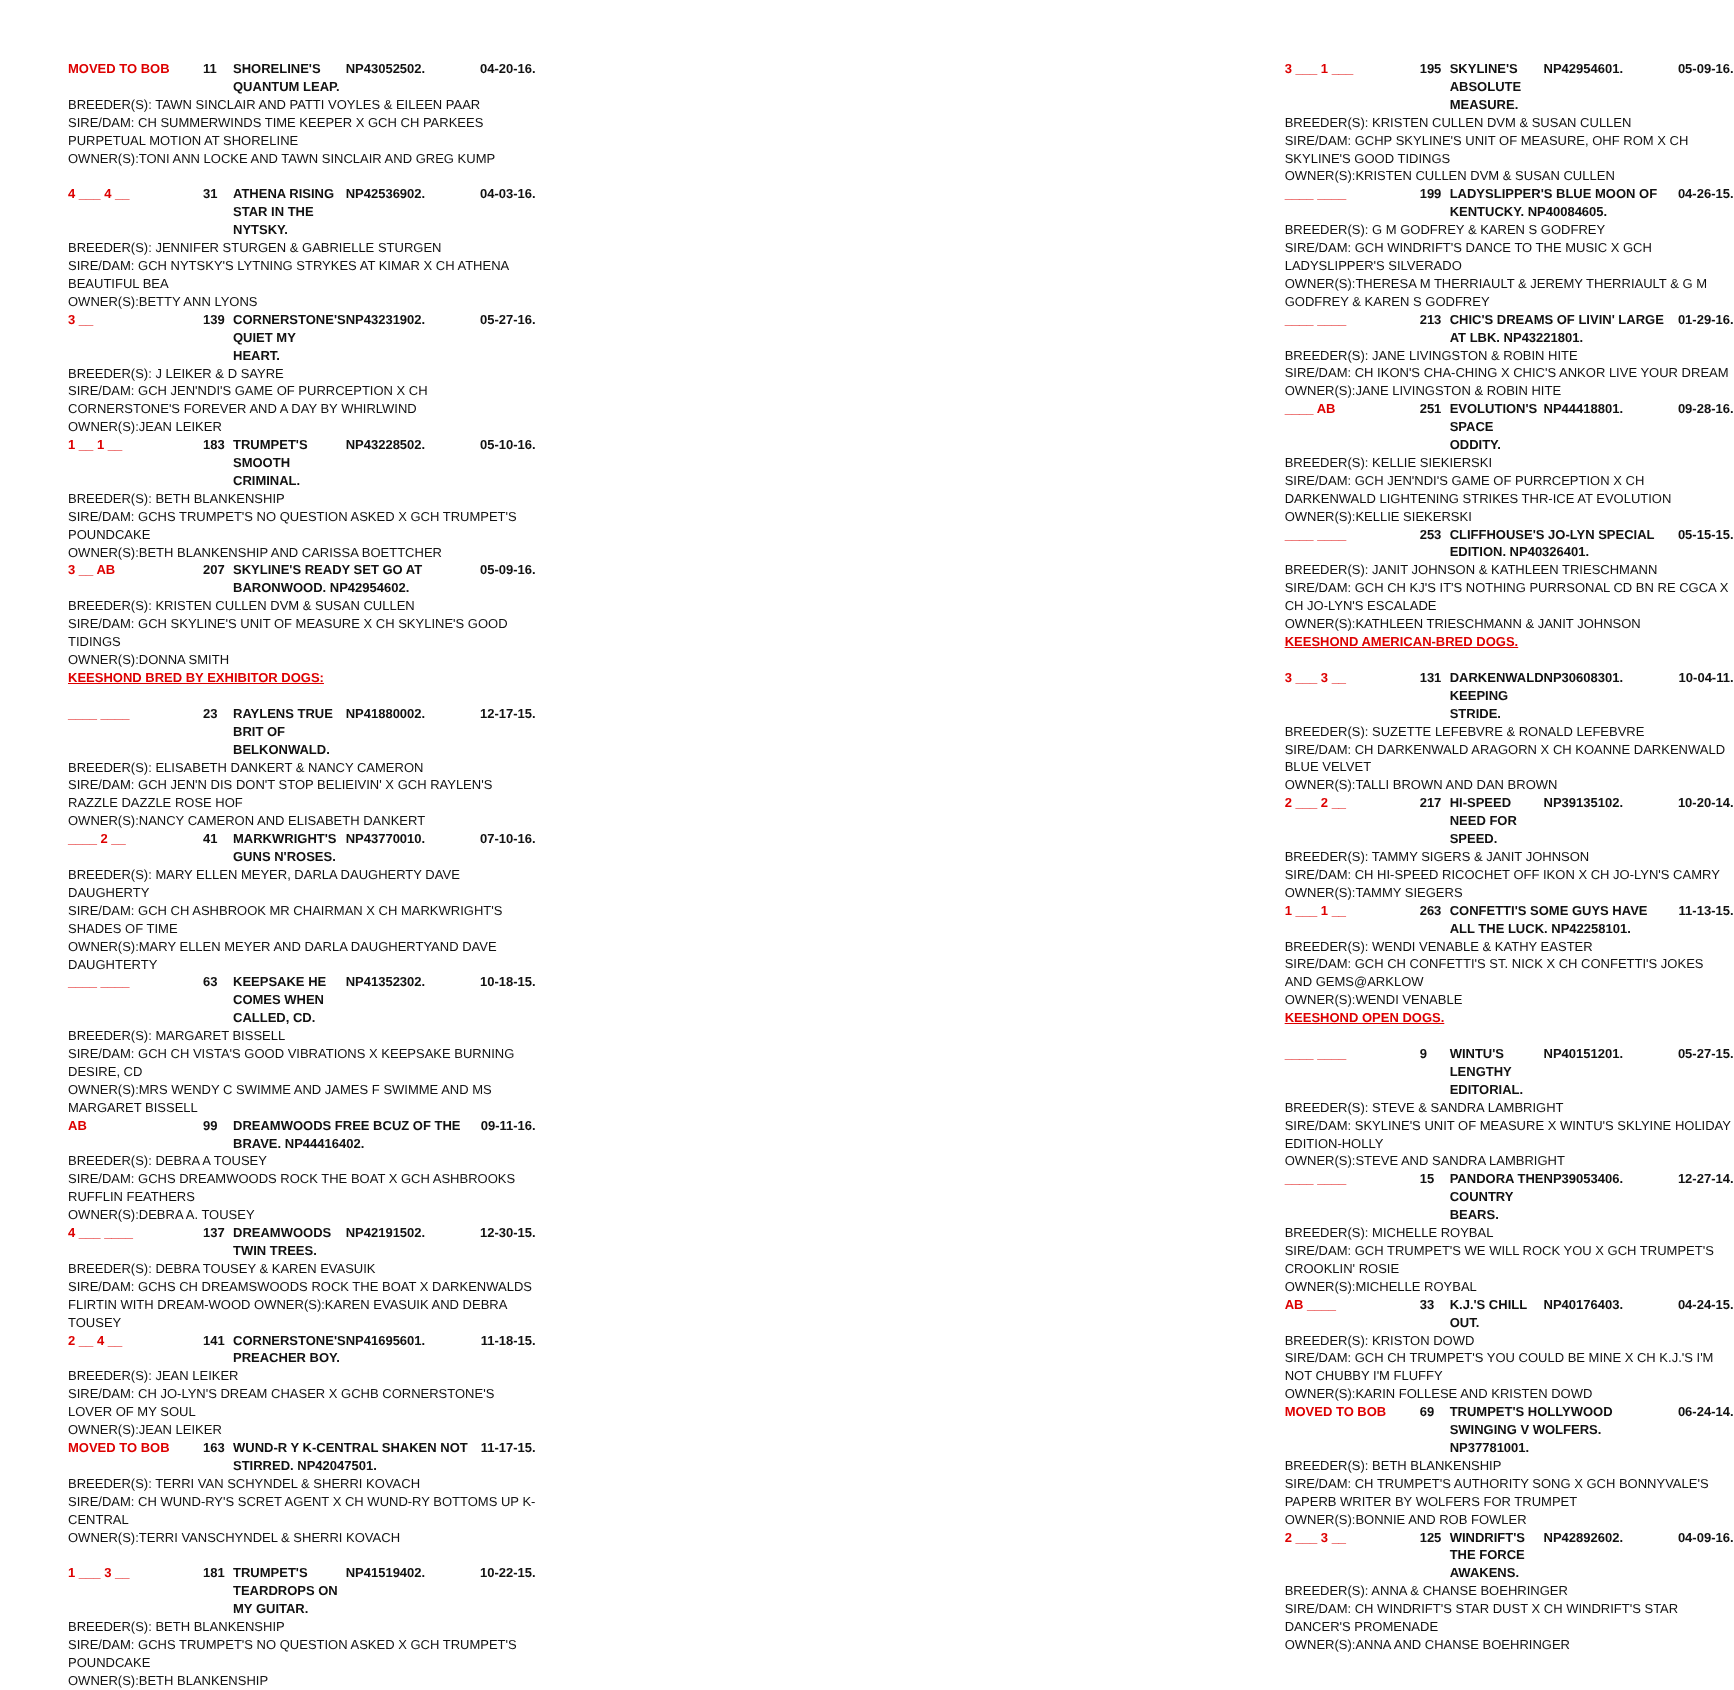MOVED TO BOB 11 SHORELINE'S QUANTUM LEAP. NP43052502. 04-20-16.
BREEDER(S): TAWN SINCLAIR AND PATTI VOYLES & EILEEN PAAR
SIRE/DAM: CH SUMMERWINDS TIME KEEPER X GCH CH PARKEES PURPETUAL MOTION AT SHORELINE
OWNER(S):TONI ANN LOCKE AND TAWN SINCLAIR AND GREG KUMP
4 ___ 4 __ 31 ATHENA RISING STAR IN THE NYTSKY. NP42536902. 04-03-16.
BREEDER(S): JENNIFER STURGEN & GABRIELLE STURGEN
SIRE/DAM: GCH NYTSKY'S LYTNING STRYKES AT KIMAR X CH ATHENA BEAUTIFUL BEA
OWNER(S):BETTY ANN LYONS
3 __ 139 CORNERSTONE'S QUIET MY HEART. NP43231902. 05-27-16.
BREEDER(S): J LEIKER & D SAYRE
SIRE/DAM: GCH JEN'NDI'S GAME OF PURRCEPTION X CH CORNERSTONE'S FOREVER AND A DAY BY WHIRLWIND
OWNER(S):JEAN LEIKER
1 __ 1 __ 183 TRUMPET'S SMOOTH CRIMINAL. NP43228502. 05-10-16.
BREEDER(S): BETH BLANKENSHIP
SIRE/DAM: GCHS TRUMPET'S NO QUESTION ASKED X GCH TRUMPET'S POUNDCAKE
OWNER(S):BETH BLANKENSHIP AND CARISSA BOETTCHER
3 __ AB 207 SKYLINE'S READY SET GO AT BARONWOOD. NP42954602. 05-09-16.
BREEDER(S): KRISTEN CULLEN DVM & SUSAN CULLEN
SIRE/DAM: GCH SKYLINE'S UNIT OF MEASURE X CH SKYLINE'S GOOD TIDINGS
OWNER(S):DONNA SMITH
KEESHOND BRED BY EXHIBITOR DOGS:
____ ____ 23 RAYLENS TRUE BRIT OF BELKONWALD. NP41880002. 12-17-15.
BREEDER(S): ELISABETH DANKERT & NANCY CAMERON
SIRE/DAM: GCH JEN'N DIS DON'T STOP BELIEIVIN' X GCH RAYLEN'S RAZZLE DAZZLE ROSE HOF
OWNER(S):NANCY CAMERON AND ELISABETH DANKERT
____ 2 __ 41 MARKWRIGHT'S GUNS N'ROSES. NP43770010. 07-10-16.
BREEDER(S): MARY ELLEN MEYER, DARLA DAUGHERTY DAVE DAUGHERTY
SIRE/DAM: GCH CH ASHBROOK MR CHAIRMAN X CH MARKWRIGHT'S SHADES OF TIME
OWNER(S):MARY ELLEN MEYER AND DARLA DAUGHERTYAND DAVE DAUGHTERTY
____ ____ 63 KEEPSAKE HE COMES WHEN CALLED, CD. NP41352302. 10-18-15.
BREEDER(S): MARGARET BISSELL
SIRE/DAM: GCH CH VISTA'S GOOD VIBRATIONS X KEEPSAKE BURNING DESIRE, CD
OWNER(S):MRS WENDY C SWIMME AND JAMES F SWIMME AND MS MARGARET BISSELL
AB 99 DREAMWOODS FREE BCUZ OF THE BRAVE. NP44416402. 09-11-16.
BREEDER(S): DEBRA A TOUSEY
SIRE/DAM: GCHS DREAMWOODS ROCK THE BOAT X GCH ASHBROOKS RUFFLIN FEATHERS
OWNER(S):DEBRA A. TOUSEY
4 ___ ____ 137 DREAMWOODS TWIN TREES. NP42191502. 12-30-15.
BREEDER(S): DEBRA TOUSEY & KAREN EVASUIK
SIRE/DAM: GCHS CH DREAMSWOODS ROCK THE BOAT X DARKENWALDS FLIRTIN WITH DREAM-WOOD OWNER(S):KAREN EVASUIK AND DEBRA TOUSEY
2 __ 4 __ 141 CORNERSTONE'S PREACHER BOY. NP41695601. 11-18-15.
BREEDER(S): JEAN LEIKER
SIRE/DAM: CH JO-LYN'S DREAM CHASER X GCHB CORNERSTONE'S LOVER OF MY SOUL
OWNER(S):JEAN LEIKER
MOVED TO BOB 163 WUND-R Y K-CENTRAL SHAKEN NOT STIRRED. NP42047501. 11-17-15.
BREEDER(S): TERRI VAN SCHYNDEL & SHERRI KOVACH
SIRE/DAM: CH WUND-RY'S SCRET AGENT X CH WUND-RY BOTTOMS UP K-CENTRAL
OWNER(S):TERRI VANSCHYNDEL & SHERRI KOVACH
1 ___ 3 __ 181 TRUMPET'S TEARDROPS ON MY GUITAR. NP41519402. 10-22-15.
BREEDER(S): BETH BLANKENSHIP
SIRE/DAM: GCHS TRUMPET'S NO QUESTION ASKED X GCH TRUMPET'S POUNDCAKE
OWNER(S):BETH BLANKENSHIP
3 ___ 1 ___ 195 SKYLINE'S ABSOLUTE MEASURE. NP42954601. 05-09-16.
BREEDER(S): KRISTEN CULLEN DVM & SUSAN CULLEN
SIRE/DAM: GCHP SKYLINE'S UNIT OF MEASURE, OHF ROM X CH SKYLINE'S GOOD TIDINGS
OWNER(S):KRISTEN CULLEN DVM & SUSAN CULLEN
____ ____ 199 LADYSLIPPER'S BLUE MOON OF KENTUCKY. NP40084605. 04-26-15.
BREEDER(S): G M GODFREY & KAREN S GODFREY
SIRE/DAM: GCH WINDRIFT'S DANCE TO THE MUSIC X GCH LADYSLIPPER'S SILVERADO
OWNER(S):THERESA M THERRIAULT & JEREMY THERRIAULT & G M GODFREY & KAREN S GODFREY
____ ____ 213 CHIC'S DREAMS OF LIVIN' LARGE AT LBK. NP43221801. 01-29-16.
BREEDER(S): JANE LIVINGSTON & ROBIN HITE
SIRE/DAM: CH IKON'S CHA-CHING X CHIC'S ANKOR LIVE YOUR DREAM
OWNER(S):JANE LIVINGSTON & ROBIN HITE
____ AB 251 EVOLUTION'S SPACE ODDITY. NP44418801. 09-28-16.
BREEDER(S): KELLIE SIEKIERSKI
SIRE/DAM: GCH JEN'NDI'S GAME OF PURRCEPTION X CH DARKENWALD LIGHTENING STRIKES THR-ICE AT EVOLUTION
OWNER(S):KELLIE SIEKERSKI
____ ____ 253 CLIFFHOUSE'S JO-LYN SPECIAL EDITION. NP40326401. 05-15-15.
BREEDER(S): JANIT JOHNSON & KATHLEEN TRIESCHMANN
SIRE/DAM: GCH CH KJ'S IT'S NOTHING PURRSONAL CD BN RE CGCA X CH JO-LYN'S ESCALADE
OWNER(S):KATHLEEN TRIESCHMANN & JANIT JOHNSON
KEESHOND AMERICAN-BRED DOGS.
3 ___ 3 __ 131 DARKENWALD KEEPING STRIDE. NP30608301. 10-04-11.
BREEDER(S): SUZETTE LEFEBVRE & RONALD LEFEBVRE
SIRE/DAM: CH DARKENWALD ARAGORN X CH KOANNE DARKENWALD BLUE VELVET
OWNER(S):TALLI BROWN AND DAN BROWN
2 ___ 2 __ 217 HI-SPEED NEED FOR SPEED. NP39135102. 10-20-14.
BREEDER(S): TAMMY SIGERS & JANIT JOHNSON
SIRE/DAM: CH HI-SPEED RICOCHET OFF IKON X CH JO-LYN'S CAMRY
OWNER(S):TAMMY SIEGERS
1 ___ 1 __ 263 CONFETTI'S SOME GUYS HAVE ALL THE LUCK. NP42258101. 11-13-15.
BREEDER(S): WENDI VENABLE & KATHY EASTER
SIRE/DAM: GCH CH CONFETTI'S ST. NICK X CH CONFETTI'S JOKES AND GEMS@ARKLOW
OWNER(S):WENDI VENABLE
KEESHOND OPEN DOGS.
____ ____ 9 WINTU'S LENGTHY EDITORIAL. NP40151201. 05-27-15.
BREEDER(S): STEVE & SANDRA LAMBRIGHT
SIRE/DAM: SKYLINE'S UNIT OF MEASURE X WINTU'S SKLYINE HOLIDAY EDITION-HOLLY
OWNER(S):STEVE AND SANDRA LAMBRIGHT
____ ____ 15 PANDORA THE COUNTRY BEARS. NP39053406. 12-27-14.
BREEDER(S): MICHELLE ROYBAL
SIRE/DAM: GCH TRUMPET'S WE WILL ROCK YOU X GCH TRUMPET'S CROOKLIN' ROSIE
OWNER(S):MICHELLE ROYBAL
AB ____ 33 K.J.'S CHILL OUT. NP40176403. 04-24-15.
BREEDER(S): KRISTON DOWD
SIRE/DAM: GCH CH TRUMPET'S YOU COULD BE MINE X CH K.J.'S I'M NOT CHUBBY I'M FLUFFY
OWNER(S):KARIN FOLLESE AND KRISTEN DOWD
MOVED TO BOB 69 TRUMPET'S HOLLYWOOD SWINGING V WOLFERS. NP37781001. 06-24-14.
BREEDER(S): BETH BLANKENSHIP
SIRE/DAM: CH TRUMPET'S AUTHORITY SONG X GCH BONNYVALE'S PAPERB WRITER BY WOLFERS FOR TRUMPET
OWNER(S):BONNIE AND ROB FOWLER
2 ___ 3 __ 125 WINDRIFT'S THE FORCE AWAKENS. NP42892602. 04-09-16.
BREEDER(S): ANNA & CHANSE BOEHRINGER
SIRE/DAM: CH WINDRIFT'S STAR DUST X CH WINDRIFT'S STAR DANCER'S PROMENADE
OWNER(S):ANNA AND CHANSE BOEHRINGER